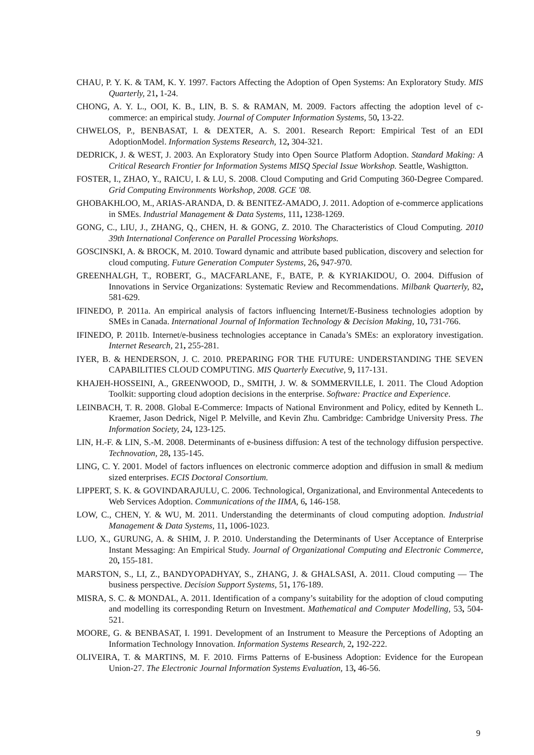CHAU, P. Y. K. & TAM, K. Y. 1997. Factors Affecting the Adoption of Open Systems: An Exploratory Study. MIS Quarterly, 21, 1-24.
CHONG, A. Y. L., OOI, K. B., LIN, B. S. & RAMAN, M. 2009. Factors affecting the adoption level of c-commerce: an empirical study. Journal of Computer Information Systems, 50, 13-22.
CHWELOS, P., BENBASAT, I. & DEXTER, A. S. 2001. Research Report: Empirical Test of an EDI AdoptionModel. Information Systems Research, 12, 304-321.
DEDRICK, J. & WEST, J. 2003. An Exploratory Study into Open Source Platform Adoption. Standard Making: A Critical Research Frontier for Information Systems MISQ Special Issue Workshop. Seattle, Washigtton.
FOSTER, I., ZHAO, Y., RAICU, I. & LU, S. 2008. Cloud Computing and Grid Computing 360-Degree Compared. Grid Computing Environments Workshop, 2008. GCE '08.
GHOBAKHLOO, M., ARIAS-ARANDA, D. & BENITEZ-AMADO, J. 2011. Adoption of e-commerce applications in SMEs. Industrial Management & Data Systems, 111, 1238-1269.
GONG, C., LIU, J., ZHANG, Q., CHEN, H. & GONG, Z. 2010. The Characteristics of Cloud Computing. 2010 39th International Conference on Parallel Processing Workshops.
GOSCINSKI, A. & BROCK, M. 2010. Toward dynamic and attribute based publication, discovery and selection for cloud computing. Future Generation Computer Systems, 26, 947-970.
GREENHALGH, T., ROBERT, G., MACFARLANE, F., BATE, P. & KYRIAKIDOU, O. 2004. Diffusion of Innovations in Service Organizations: Systematic Review and Recommendations. Milbank Quarterly, 82, 581-629.
IFINEDO, P. 2011a. An empirical analysis of factors influencing Internet/E-Business technologies adoption by SMEs in Canada. International Journal of Information Technology & Decision Making, 10, 731-766.
IFINEDO, P. 2011b. Internet/e-business technologies acceptance in Canada’s SMEs: an exploratory investigation. Internet Research, 21, 255-281.
IYER, B. & HENDERSON, J. C. 2010. PREPARING FOR THE FUTURE: UNDERSTANDING THE SEVEN CAPABILITIES CLOUD COMPUTING. MIS Quarterly Executive, 9, 117-131.
KHAJEH-HOSSEINI, A., GREENWOOD, D., SMITH, J. W. & SOMMERVILLE, I. 2011. The Cloud Adoption Toolkit: supporting cloud adoption decisions in the enterprise. Software: Practice and Experience.
LEINBACH, T. R. 2008. Global E-Commerce: Impacts of National Environment and Policy, edited by Kenneth L. Kraemer, Jason Dedrick, Nigel P. Melville, and Kevin Zhu. Cambridge: Cambridge University Press. The Information Society, 24, 123-125.
LIN, H.-F. & LIN, S.-M. 2008. Determinants of e-business diffusion: A test of the technology diffusion perspective. Technovation, 28, 135-145.
LING, C. Y. 2001. Model of factors influences on electronic commerce adoption and diffusion in small & medium sized enterprises. ECIS Doctoral Consortium.
LIPPERT, S. K. & GOVINDARAJULU, C. 2006. Technological, Organizational, and Environmental Antecedents to Web Services Adoption. Communications of the IIMA, 6, 146-158.
LOW, C., CHEN, Y. & WU, M. 2011. Understanding the determinants of cloud computing adoption. Industrial Management & Data Systems, 11, 1006-1023.
LUO, X., GURUNG, A. & SHIM, J. P. 2010. Understanding the Determinants of User Acceptance of Enterprise Instant Messaging: An Empirical Study. Journal of Organizational Computing and Electronic Commerce, 20, 155-181.
MARSTON, S., LI, Z., BANDYOPADHYAY, S., ZHANG, J. & GHALSASI, A. 2011. Cloud computing — The business perspective. Decision Support Systems, 51, 176-189.
MISRA, S. C. & MONDAL, A. 2011. Identification of a company’s suitability for the adoption of cloud computing and modelling its corresponding Return on Investment. Mathematical and Computer Modelling, 53, 504-521.
MOORE, G. & BENBASAT, I. 1991. Development of an Instrument to Measure the Perceptions of Adopting an Information Technology Innovation. Information Systems Research, 2, 192-222.
OLIVEIRA, T. & MARTINS, M. F. 2010. Firms Patterns of E-business Adoption: Evidence for the European Union-27. The Electronic Journal Information Systems Evaluation, 13, 46-56.
9